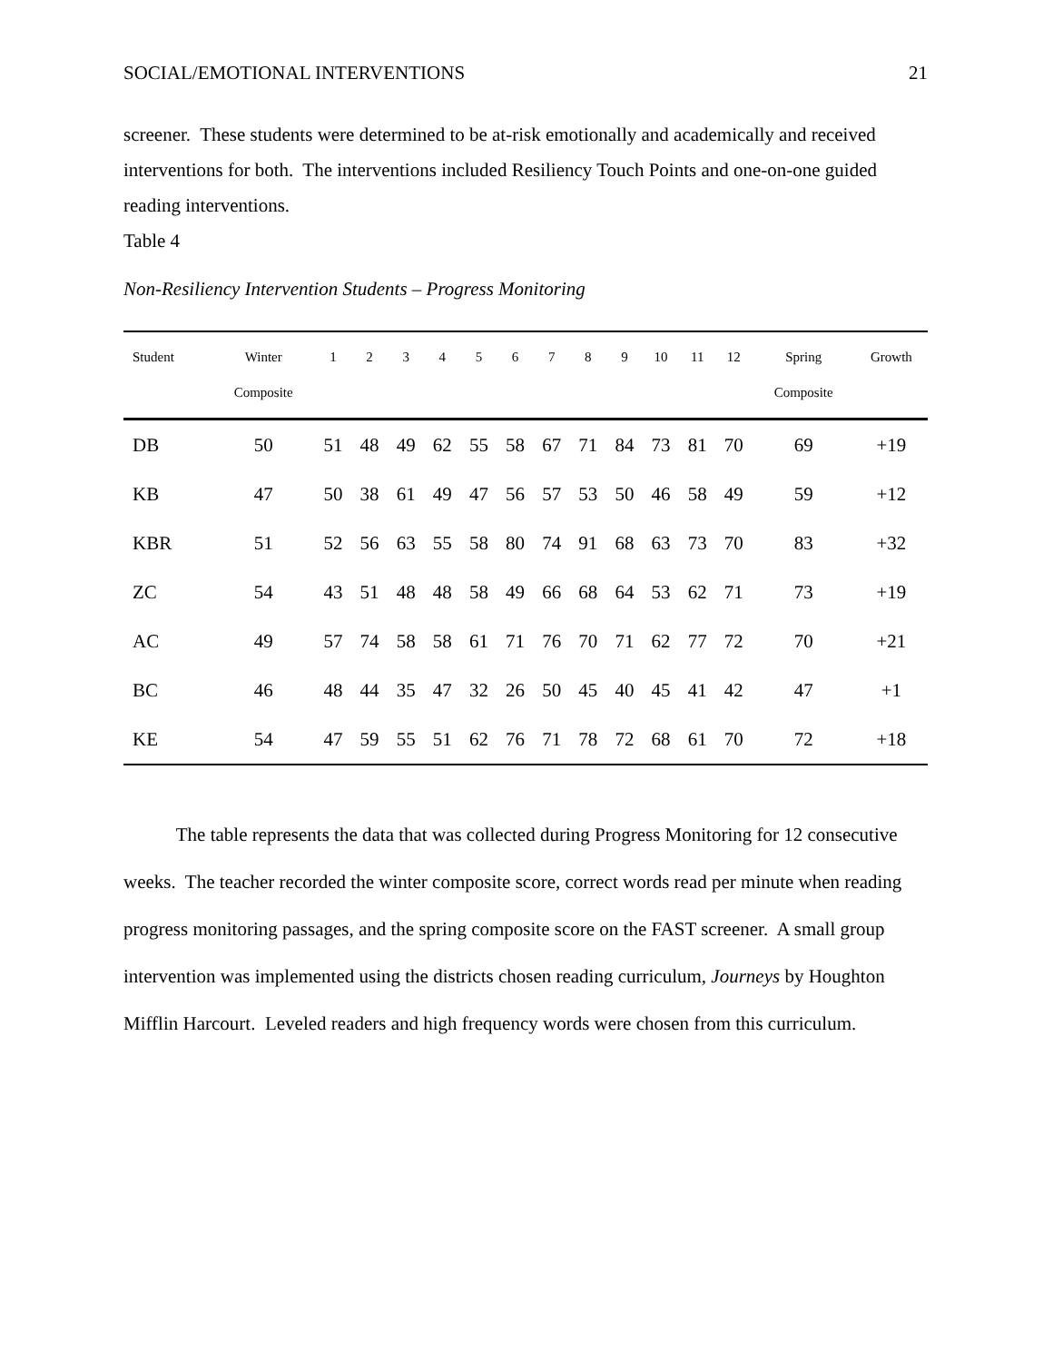SOCIAL/EMOTIONAL INTERVENTIONS 21
screener. These students were determined to be at-risk emotionally and academically and received interventions for both. The interventions included Resiliency Touch Points and one-on-one guided reading interventions.
Table 4
Non-Resiliency Intervention Students – Progress Monitoring
| Student | Winter Composite | 1 | 2 | 3 | 4 | 5 | 6 | 7 | 8 | 9 | 10 | 11 | 12 | Spring Composite | Growth |
| --- | --- | --- | --- | --- | --- | --- | --- | --- | --- | --- | --- | --- | --- | --- | --- |
| DB | 50 | 51 | 48 | 49 | 62 | 55 | 58 | 67 | 71 | 84 | 73 | 81 | 70 | 69 | +19 |
| KB | 47 | 50 | 38 | 61 | 49 | 47 | 56 | 57 | 53 | 50 | 46 | 58 | 49 | 59 | +12 |
| KBR | 51 | 52 | 56 | 63 | 55 | 58 | 80 | 74 | 91 | 68 | 63 | 73 | 70 | 83 | +32 |
| ZC | 54 | 43 | 51 | 48 | 48 | 58 | 49 | 66 | 68 | 64 | 53 | 62 | 71 | 73 | +19 |
| AC | 49 | 57 | 74 | 58 | 58 | 61 | 71 | 76 | 70 | 71 | 62 | 77 | 72 | 70 | +21 |
| BC | 46 | 48 | 44 | 35 | 47 | 32 | 26 | 50 | 45 | 40 | 45 | 41 | 42 | 47 | +1 |
| KE | 54 | 47 | 59 | 55 | 51 | 62 | 76 | 71 | 78 | 72 | 68 | 61 | 70 | 72 | +18 |
The table represents the data that was collected during Progress Monitoring for 12 consecutive weeks. The teacher recorded the winter composite score, correct words read per minute when reading progress monitoring passages, and the spring composite score on the FAST screener. A small group intervention was implemented using the districts chosen reading curriculum, Journeys by Houghton Mifflin Harcourt. Leveled readers and high frequency words were chosen from this curriculum.